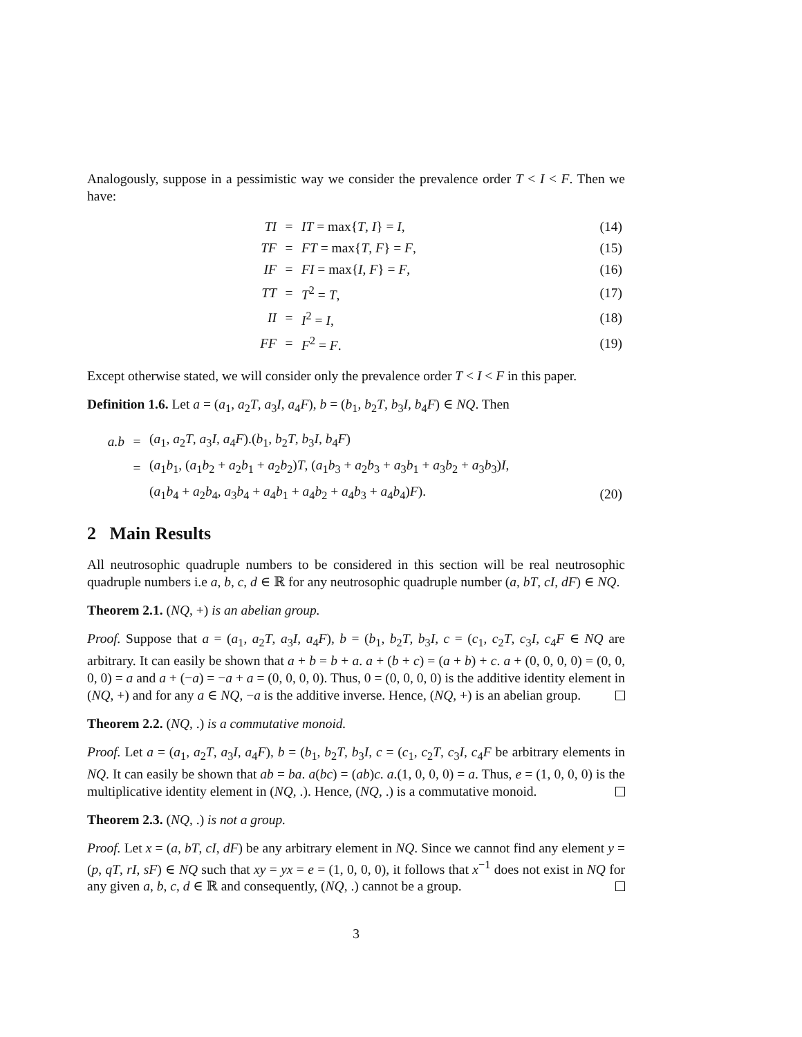Analogously, suppose in a pessimistic way we consider the prevalence order T < I < F. Then we have:
| TI | = | IT = max{ T , I } = I , | (14) |
| TF | = | FT = max{ T , F } = F , | (15) |
| IF | = | FI = max{ I , F } = F , | (16) |
| TT | = | T<sup>2</sup> = T , | (17) |
| II | = | I<sup>2</sup> = I , | (18) |
| FF | = | F<sup>2</sup> = F . | (19) |
Except otherwise stated, we will consider only the prevalence order T < I < F in this paper.
Definition 1.6. Let a = (a<sub>1</sub>, a<sub>2</sub>T, a<sub>3</sub>I, a<sub>4</sub>F), b = (b<sub>1</sub>, b<sub>2</sub>T, b<sub>3</sub>I, b<sub>4</sub>F) ∈ NQ. Then
| a.b | = | ( a<sub>1</sub>, a<sub>2</sub> T , a<sub>3</sub> I , a<sub>4</sub> F ).( b<sub>1</sub>, b<sub>2</sub> T , b<sub>3</sub> I , b<sub>4</sub> F ) | |
| | = | ( a<sub>1</sub> b<sub>1</sub>, ( a<sub>1</sub> b<sub>2</sub> + a<sub>2</sub> b<sub>1</sub> + a<sub>2</sub> b<sub>2</sub>) T , ( a<sub>1</sub> b<sub>3</sub> + a<sub>2</sub> b<sub>3</sub> + a<sub>3</sub> b<sub>1</sub> + a<sub>3</sub> b<sub>2</sub> + a<sub>3</sub> b<sub>3</sub>) I , | |
| | | ( a<sub>1</sub> b<sub>4</sub> + a<sub>2</sub> b<sub>4</sub>, a<sub>3</sub> b<sub>4</sub> + a<sub>4</sub> b<sub>1</sub> + a<sub>4</sub> b<sub>2</sub> + a<sub>4</sub> b<sub>3</sub> + a<sub>4</sub> b<sub>4</sub>) F ). | (20) |
2 Main Results
All neutrosophic quadruple numbers to be considered in this section will be real neutrosophic quadruple numbers i.e a, b, c, d ∈ ℝ for any neutrosophic quadruple number (a, bT, cI, dF) ∈ NQ.
Theorem 2.1. (NQ, +) is an abelian group.
Proof. Suppose that a = (a<sub>1</sub>, a<sub>2</sub>T, a<sub>3</sub>I, a<sub>4</sub>F), b = (b<sub>1</sub>, b<sub>2</sub>T, b<sub>3</sub>I, c = (c<sub>1</sub>, c<sub>2</sub>T, c<sub>3</sub>I, c<sub>4</sub>F ∈ NQ are arbitrary. It can easily be shown that a + b = b + a. a + (b + c) = (a + b) + c. a + (0, 0, 0, 0) = (0, 0, 0, 0) = a and a + (−a) = −a + a = (0, 0, 0, 0). Thus, 0 = (0, 0, 0, 0) is the additive identity element in (NQ, +) and for any a ∈ NQ, −a is the additive inverse. Hence, (NQ, +) is an abelian group.
Theorem 2.2. (NQ, .) is a commutative monoid.
Proof. Let a = (a<sub>1</sub>, a<sub>2</sub>T, a<sub>3</sub>I, a<sub>4</sub>F), b = (b<sub>1</sub>, b<sub>2</sub>T, b<sub>3</sub>I, c = (c<sub>1</sub>, c<sub>2</sub>T, c<sub>3</sub>I, c<sub>4</sub>F be arbitrary elements in NQ. It can easily be shown that ab = ba. a(bc) = (ab)c. a.(1, 0, 0, 0) = a. Thus, e = (1, 0, 0, 0) is the multiplicative identity element in (NQ, .). Hence, (NQ, .) is a commutative monoid.
Theorem 2.3. (NQ, .) is not a group.
Proof. Let x = (a, bT, cI, dF) be any arbitrary element in NQ. Since we cannot find any element y = (p, qT, rI, sF) ∈ NQ such that xy = yx = e = (1, 0, 0, 0), it follows that x<sup>−1</sup> does not exist in NQ for any given a, b, c, d ∈ ℝ and consequently, (NQ, .) cannot be a group.
3